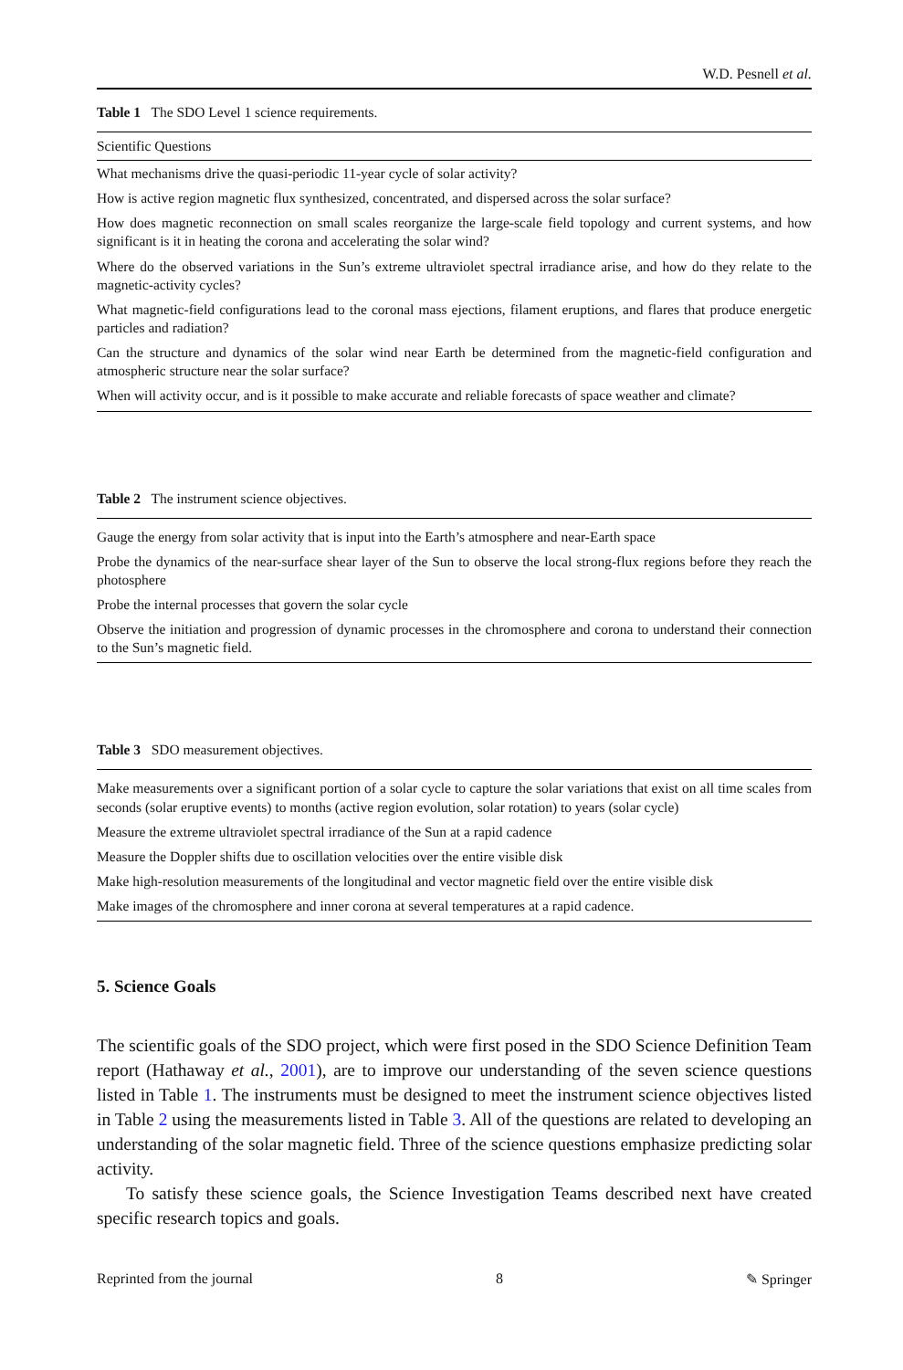W.D. Pesnell et al.
Table 1 The SDO Level 1 science requirements.
| Scientific Questions |
| --- |
| What mechanisms drive the quasi-periodic 11-year cycle of solar activity? |
| How is active region magnetic flux synthesized, concentrated, and dispersed across the solar surface? |
| How does magnetic reconnection on small scales reorganize the large-scale field topology and current systems, and how significant is it in heating the corona and accelerating the solar wind? |
| Where do the observed variations in the Sun’s extreme ultraviolet spectral irradiance arise, and how do they relate to the magnetic-activity cycles? |
| What magnetic-field configurations lead to the coronal mass ejections, filament eruptions, and flares that produce energetic particles and radiation? |
| Can the structure and dynamics of the solar wind near Earth be determined from the magnetic-field configuration and atmospheric structure near the solar surface? |
| When will activity occur, and is it possible to make accurate and reliable forecasts of space weather and climate? |
Table 2 The instrument science objectives.
| Gauge the energy from solar activity that is input into the Earth’s atmosphere and near-Earth space |
| Probe the dynamics of the near-surface shear layer of the Sun to observe the local strong-flux regions before they reach the photosphere |
| Probe the internal processes that govern the solar cycle |
| Observe the initiation and progression of dynamic processes in the chromosphere and corona to understand their connection to the Sun’s magnetic field. |
Table 3 SDO measurement objectives.
| Make measurements over a significant portion of a solar cycle to capture the solar variations that exist on all time scales from seconds (solar eruptive events) to months (active region evolution, solar rotation) to years (solar cycle) |
| Measure the extreme ultraviolet spectral irradiance of the Sun at a rapid cadence |
| Measure the Doppler shifts due to oscillation velocities over the entire visible disk |
| Make high-resolution measurements of the longitudinal and vector magnetic field over the entire visible disk |
| Make images of the chromosphere and inner corona at several temperatures at a rapid cadence. |
5. Science Goals
The scientific goals of the SDO project, which were first posed in the SDO Science Definition Team report (Hathaway et al., 2001), are to improve our understanding of the seven science questions listed in Table 1. The instruments must be designed to meet the instrument science objectives listed in Table 2 using the measurements listed in Table 3. All of the questions are related to developing an understanding of the solar magnetic field. Three of the science questions emphasize predicting solar activity.
To satisfy these science goals, the Science Investigation Teams described next have created specific research topics and goals.
Reprinted from the journal 8 ✎ Springer